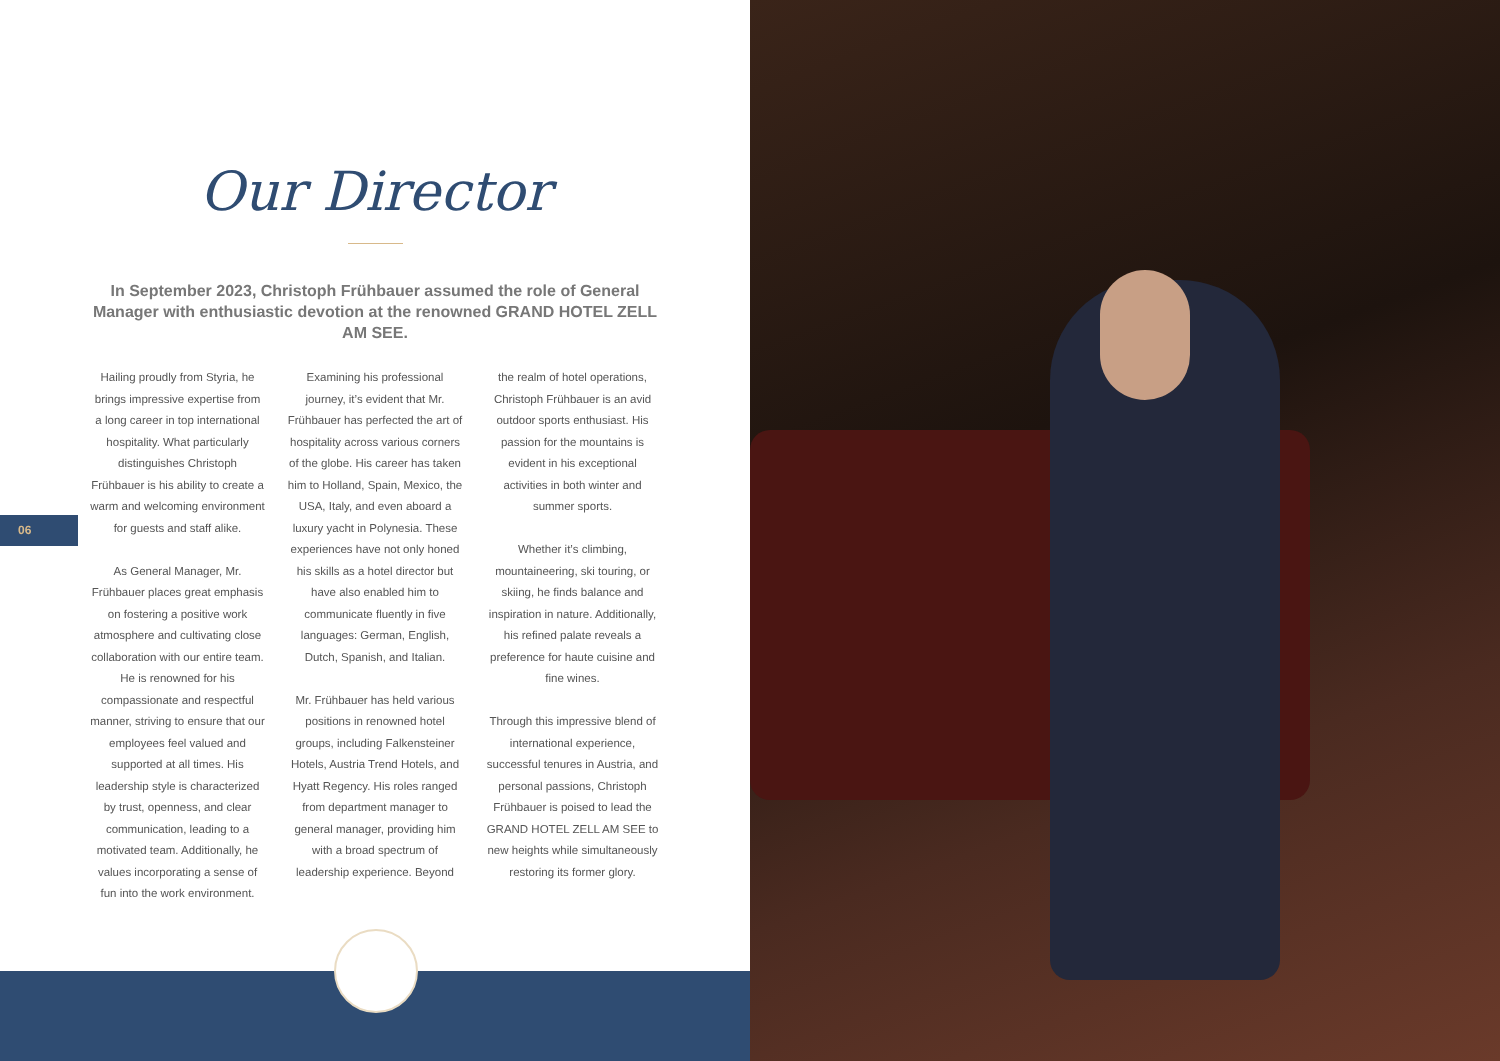Our Director
In September 2023, Christoph Frühbauer assumed the role of General Manager with enthusiastic devotion at the renowned GRAND HOTEL ZELL AM SEE.
Hailing proudly from Styria, he brings impressive expertise from a long career in top international hospitality. What particularly distinguishes Christoph Frühbauer is his ability to create a warm and welcoming environment for guests and staff alike.
As General Manager, Mr. Frühbauer places great emphasis on fostering a positive work atmosphere and cultivating close collaboration with our entire team. He is renowned for his compassionate and respectful manner, striving to ensure that our employees feel valued and supported at all times. His leadership style is characterized by trust, openness, and clear communication, leading to a motivated team. Additionally, he values incorporating a sense of fun into the work environment.
Examining his professional journey, it’s evident that Mr. Frühbauer has perfected the art of hospitality across various corners of the globe. His career has taken him to Holland, Spain, Mexico, the USA, Italy, and even aboard a luxury yacht in Polynesia. These experiences have not only honed his skills as a hotel director but have also enabled him to communicate fluently in five languages: German, English, Dutch, Spanish, and Italian.
Mr. Frühbauer has held various positions in renowned hotel groups, including Falkensteiner Hotels, Austria Trend Hotels, and Hyatt Regency. His roles ranged from department manager to general manager, providing him with a broad spectrum of leadership experience. Beyond
the realm of hotel operations, Christoph Frühbauer is an avid outdoor sports enthusiast. His passion for the mountains is evident in his exceptional activities in both winter and summer sports.
Whether it’s climbing, mountaineering, ski touring, or skiing, he finds balance and inspiration in nature. Additionally, his refined palate reveals a preference for haute cuisine and fine wines.
Through this impressive blend of international experience, successful tenures in Austria, and personal passions, Christoph Frühbauer is poised to lead the GRAND HOTEL ZELL AM SEE to new heights while simultaneously restoring its former glory.
06